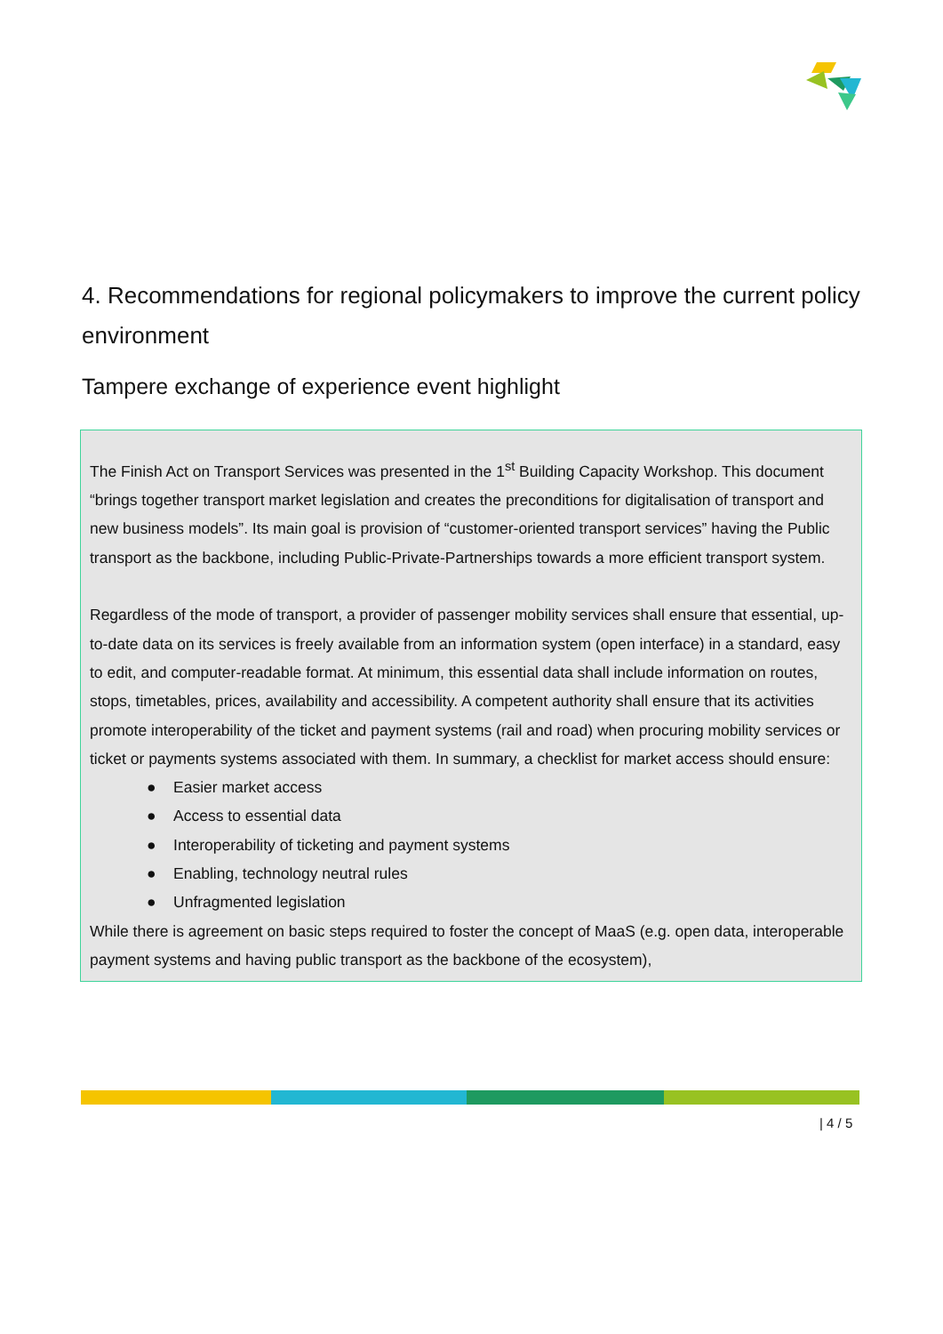4. Recommendations for regional policymakers to improve the current policy environment
Tampere exchange of experience event highlight
The Finish Act on Transport Services was presented in the 1<sup>st</sup> Building Capacity Workshop. This document “brings together transport market legislation and creates the preconditions for digitalisation of transport and new business models”. Its main goal is provision of “customer-oriented transport services” having the Public transport as the backbone, including Public-Private-Partnerships towards a more efficient transport system.
Regardless of the mode of transport, a provider of passenger mobility services shall ensure that essential, up-to-date data on its services is freely available from an information system (open interface) in a standard, easy to edit, and computer-readable format. At minimum, this essential data shall include information on routes, stops, timetables, prices, availability and accessibility. A competent authority shall ensure that its activities promote interoperability of the ticket and payment systems (rail and road) when procuring mobility services or ticket or payments systems associated with them. In summary, a checklist for market access should ensure:
● Easier market access
● Access to essential data
● Interoperability of ticketing and payment systems
● Enabling, technology neutral rules
● Unfragmented legislation
While there is agreement on basic steps required to foster the concept of MaaS (e.g. open data, interoperable payment systems and having public transport as the backbone of the ecosystem),
| 4 / 5